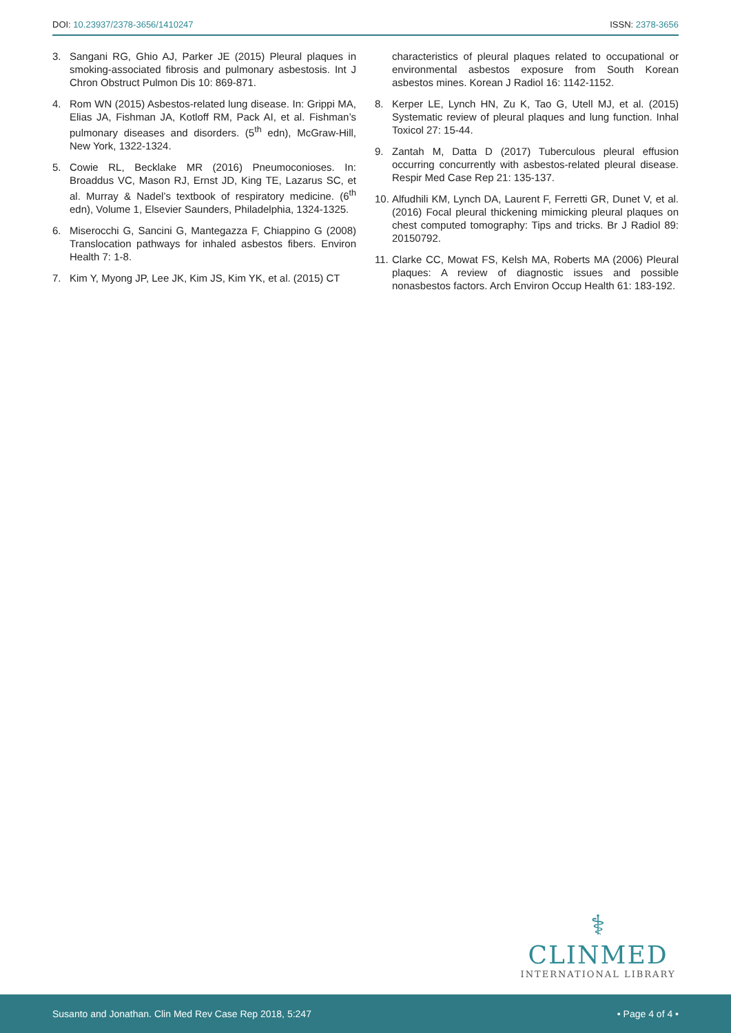DOI: 10.23937/2378-3656/1410247 ISSN: 2378-3656
3. Sangani RG, Ghio AJ, Parker JE (2015) Pleural plaques in smoking-associated fibrosis and pulmonary asbestosis. Int J Chron Obstruct Pulmon Dis 10: 869-871.
4. Rom WN (2015) Asbestos-related lung disease. In: Grippi MA, Elias JA, Fishman JA, Kotloff RM, Pack AI, et al. Fishman’s pulmonary diseases and disorders. (5<sup>th</sup> edn), McGraw-Hill, New York, 1322-1324.
5. Cowie RL, Becklake MR (2016) Pneumoconioses. In: Broaddus VC, Mason RJ, Ernst JD, King TE, Lazarus SC, et al. Murray & Nadel’s textbook of respiratory medicine. (6<sup>th</sup> edn), Volume 1, Elsevier Saunders, Philadelphia, 1324-1325.
6. Miserocchi G, Sancini G, Mantegazza F, Chiappino G (2008) Translocation pathways for inhaled asbestos fibers. Environ Health 7: 1-8.
7. Kim Y, Myong JP, Lee JK, Kim JS, Kim YK, et al. (2015) CT
characteristics of pleural plaques related to occupational or environmental asbestos exposure from South Korean asbestos mines. Korean J Radiol 16: 1142-1152.
8. Kerper LE, Lynch HN, Zu K, Tao G, Utell MJ, et al. (2015) Systematic review of pleural plaques and lung function. Inhal Toxicol 27: 15-44.
9. Zantah M, Datta D (2017) Tuberculous pleural effusion occurring concurrently with asbestos-related pleural disease. Respir Med Case Rep 21: 135-137.
10. Alfudhili KM, Lynch DA, Laurent F, Ferretti GR, Dunet V, et al. (2016) Focal pleural thickening mimicking pleural plaques on chest computed tomography: Tips and tricks. Br J Radiol 89: 20150792.
11. Clarke CC, Mowat FS, Kelsh MA, Roberts MA (2006) Pleural plaques: A review of diagnostic issues and possible nonasbestos factors. Arch Environ Occup Health 61: 183-192.
⚕
CLINMED
INTERNATIONAL LIBRARY
Susanto and Jonathan. Clin Med Rev Case Rep 2018, 5:247 • Page 4 of 4 •